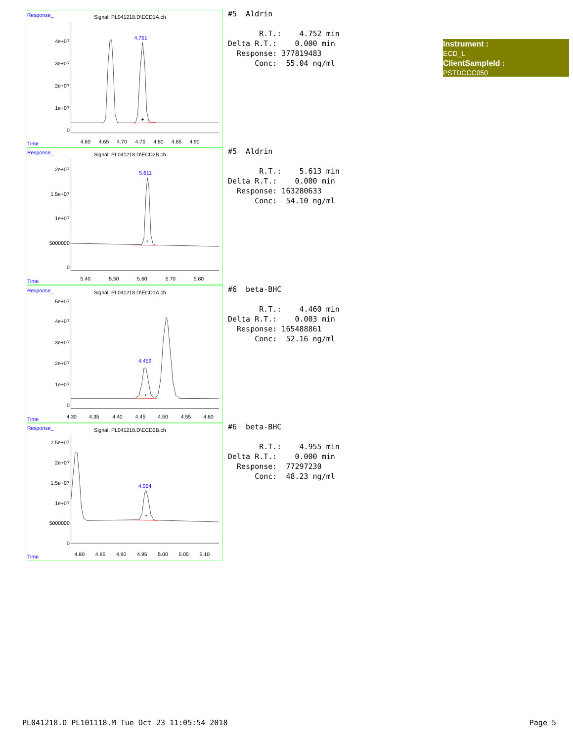Response_
Signal: PL041218.D\ECD1A.ch
4e+07
3e+07
2e+07
1e+07
0
4.60
4.65
4.70
4.75
4.80
4.85
4.90
Time
+
4.751
#5 Aldrin R.T.: 4.752 min Delta R.T.: 0.000 min Response: 377819483 Conc: 55.04 ng/ml
Response_
Signal: PL041218.D\ECD2B.ch
2e+07
1.5e+07
1e+07
5000000
0
5.40
5.50
5.60
5.70
5.80
Time
+
5.611
#5 Aldrin R.T.: 5.613 min Delta R.T.: 0.000 min Response: 163280633 Conc: 54.10 ng/ml
Response_
Signal: PL041218.D\ECD1A.ch
5e+07
4e+07
3e+07
2e+07
1e+07
0
4.30
4.35
4.40
4.45
4.50
4.55
4.60
Time
+
4.459
#6 beta-BHC R.T.: 4.460 min Delta R.T.: 0.003 min Response: 165488861 Conc: 52.16 ng/ml
Response_
Signal: PL041218.D\ECD2B.ch
2.5e+07
2e+07
1.5e+07
1e+07
5000000
0
4.80
4.85
4.90
4.95
5.00
5.05
5.10
Time
+
4.954
#6 beta-BHC R.T.: 4.955 min Delta R.T.: 0.000 min Response: 77297230 Conc: 48.23 ng/ml
Instrument :
ECD_L
ClientSampleId :
PSTDCCC050
PL041218.D PL101118.M Tue Oct 23 11:05:54 2018 Page 5